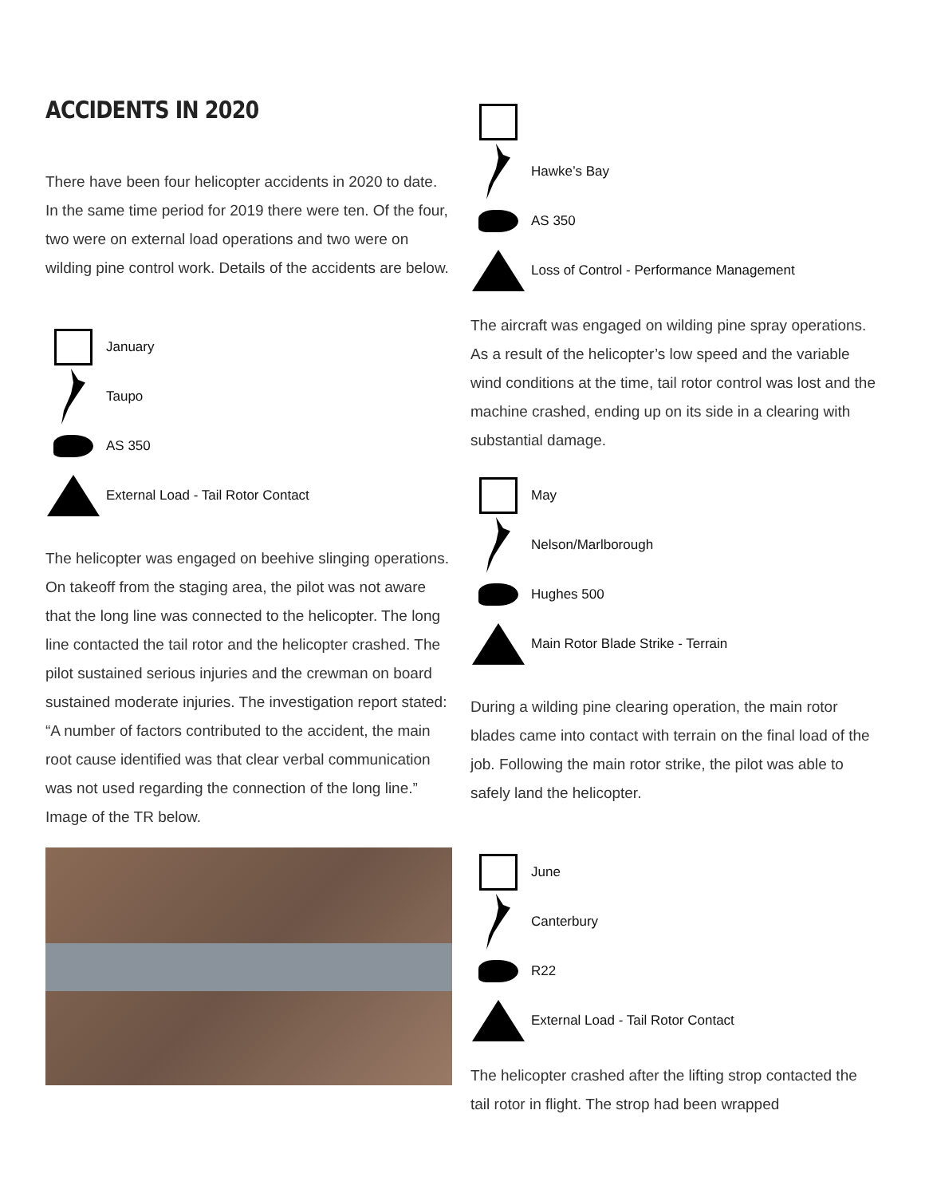ACCIDENTS IN 2020
There have been four helicopter accidents in 2020 to date. In the same time period for 2019 there were ten. Of the four, two were on external load operations and two were on wilding pine control work. Details of the accidents are below.
January
Taupo
AS 350
External Load - Tail Rotor Contact
The helicopter was engaged on beehive slinging operations. On takeoff from the staging area, the pilot was not aware that the long line was connected to the helicopter. The long line contacted the tail rotor and the helicopter crashed. The pilot sustained serious injuries and the crewman on board sustained moderate injuries. The investigation report stated:
“A number of factors contributed to the accident, the main root cause identified was that clear verbal communication was not used regarding the connection of the long line.” Image of the TR below.
Hawke’s Bay
AS 350
Loss of Control - Performance Management
The aircraft was engaged on wilding pine spray operations. As a result of the helicopter’s low speed and the variable wind conditions at the time, tail rotor control was lost and the machine crashed, ending up on its side in a clearing with substantial damage.
May
Nelson/Marlborough
Hughes 500
Main Rotor Blade Strike - Terrain
During a wilding pine clearing operation, the main rotor blades came into contact with terrain on the final load of the job. Following the main rotor strike, the pilot was able to safely land the helicopter.
June
Canterbury
R22
External Load - Tail Rotor Contact
The helicopter crashed after the lifting strop contacted the tail rotor in flight. The strop had been wrapped